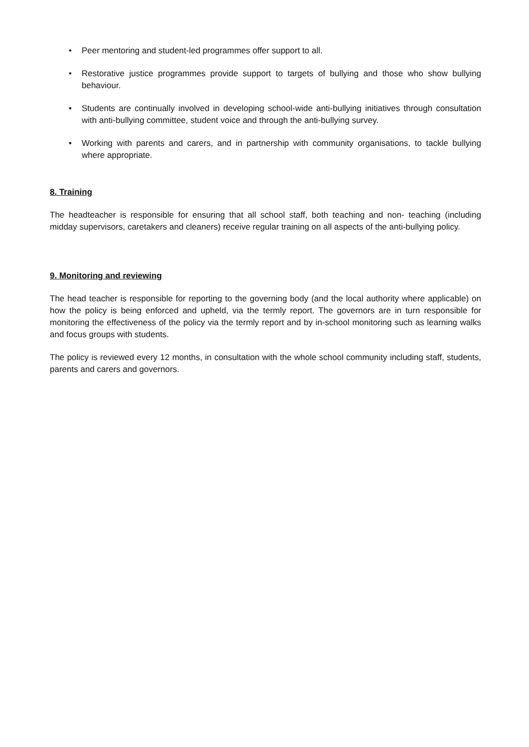• Peer mentoring and student-led programmes offer support to all.
• Restorative justice programmes provide support to targets of bullying and those who show bullying behaviour.
• Students are continually involved in developing school-wide anti-bullying initiatives through consultation with anti-bullying committee, student voice and through the anti-bullying survey.
• Working with parents and carers, and in partnership with community organisations, to tackle bullying where appropriate.
8. Training
The headteacher is responsible for ensuring that all school staff, both teaching and non- teaching (including midday supervisors, caretakers and cleaners) receive regular training on all aspects of the anti-bullying policy.
9. Monitoring and reviewing
The head teacher is responsible for reporting to the governing body (and the local authority where applicable) on how the policy is being enforced and upheld, via the termly report. The governors are in turn responsible for monitoring the effectiveness of the policy via the termly report and by in-school monitoring such as learning walks and focus groups with students.
The policy is reviewed every 12 months, in consultation with the whole school community including staff, students, parents and carers and governors.